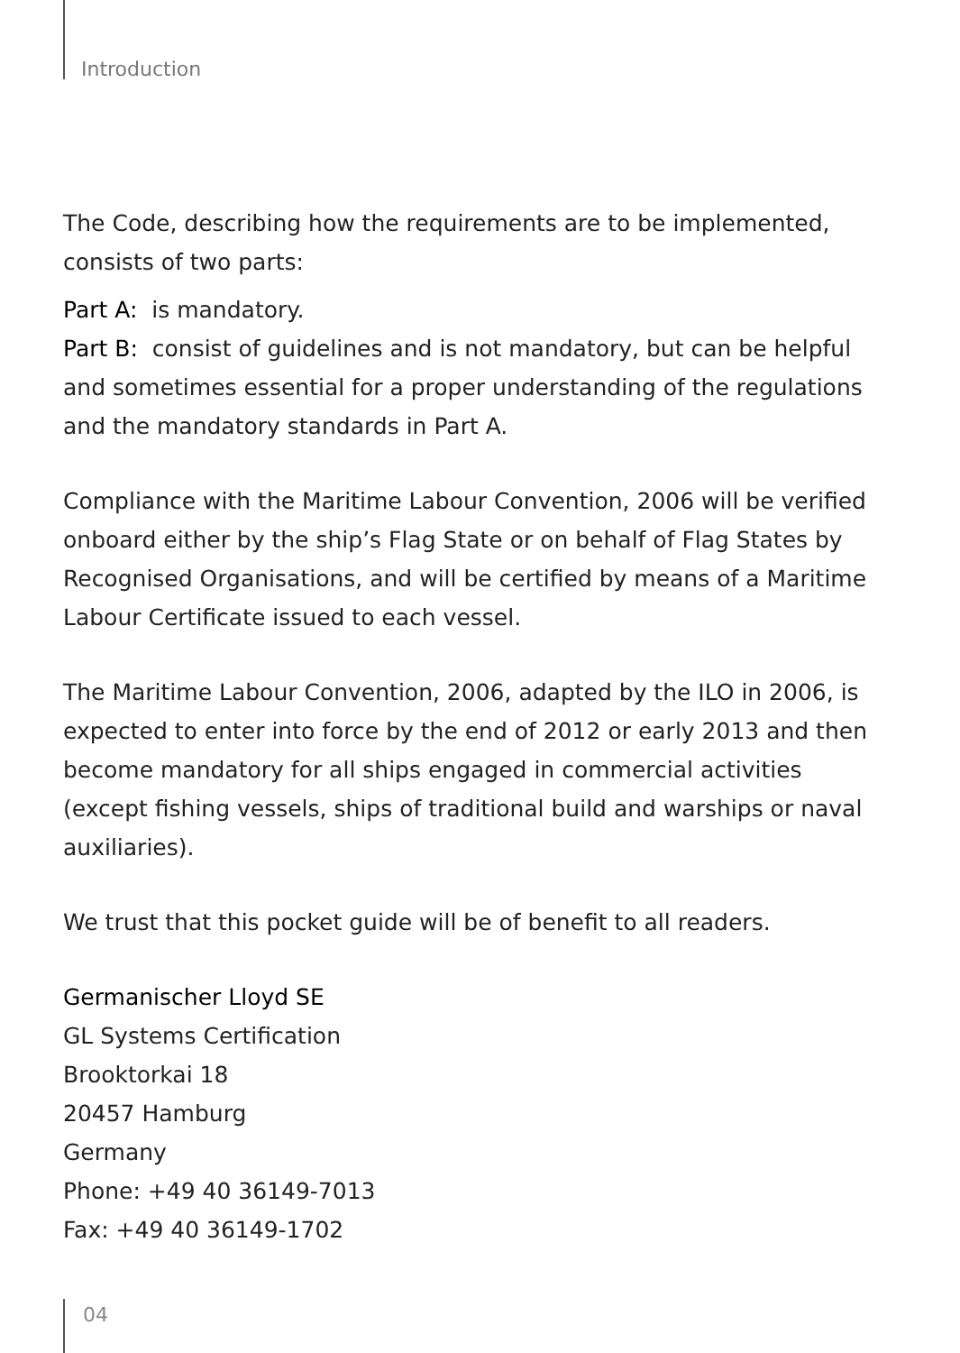Introduction
The Code, describing how the requirements are to be implemented, consists of two parts:
Part A: is mandatory.
Part B: consist of guidelines and is not mandatory, but can be helpful and sometimes essential for a proper understanding of the regulations and the mandatory standards in Part A.
Compliance with the Maritime Labour Convention, 2006 will be verified onboard either by the ship’s Flag State or on behalf of Flag States by Recognised Organisations, and will be certified by means of a Maritime Labour Certificate issued to each vessel.
The Maritime Labour Convention, 2006, adapted by the ILO in 2006, is expected to enter into force by the end of 2012 or early 2013 and then become mandatory for all ships engaged in commercial activities (except fishing vessels, ships of traditional build and warships or naval auxiliaries).
We trust that this pocket guide will be of benefit to all readers.
Germanischer Lloyd SE
GL Systems Certification
Brooktorkai 18
20457 Hamburg
Germany
Phone: +49 40 36149-7013
Fax: +49 40 36149-1702
04